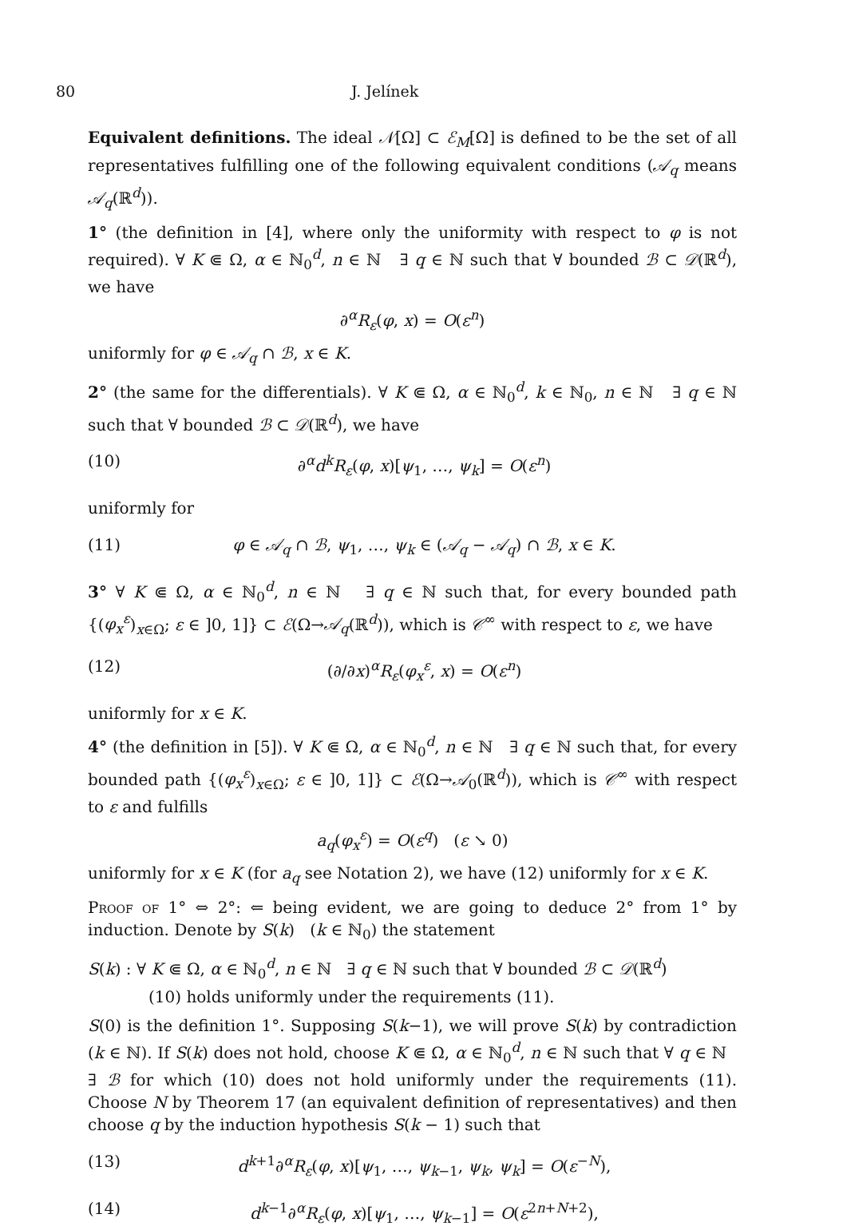80 J. Jelínek
Equivalent definitions. The ideal 𝒩[Ω] ⊂ ℰ<sub>M</sub>[Ω] is defined to be the set of all representatives fulfilling one of the following equivalent conditions (𝒜<sub>q</sub> means 𝒜<sub>q</sub>(ℝ<sup>d</sup>)).
1° (the definition in [4], where only the uniformity with respect to φ is not required). ∀ K ⋐ Ω, α ∈ ℕ<sub>0</sub><sup>d</sup>, n ∈ ℕ ∃ q ∈ ℕ such that ∀ bounded ℬ ⊂ 𝒟(ℝ<sup>d</sup>), we have
∂<sup>α</sup>R<sub>ε</sub>(φ, x) = O(ε<sup>n</sup>)
uniformly for φ ∈ 𝒜<sub>q</sub> ∩ ℬ, x ∈ K.
2° (the same for the differentials). ∀ K ⋐ Ω, α ∈ ℕ<sub>0</sub><sup>d</sup>, k ∈ ℕ<sub>0</sub>, n ∈ ℕ ∃ q ∈ ℕ such that ∀ bounded ℬ ⊂ 𝒟(ℝ<sup>d</sup>), we have
(10) ∂<sup>α</sup>d<sup>k</sup>R<sub>ε</sub>(φ, x)[ψ<sub>1</sub>, …, ψ<sub>k</sub>] = O(ε<sup>n</sup>)
uniformly for
(11) φ ∈ 𝒜<sub>q</sub> ∩ ℬ, ψ<sub>1</sub>, …, ψ<sub>k</sub> ∈ (𝒜<sub>q</sub> − 𝒜<sub>q</sub>) ∩ ℬ, x ∈ K.
3° ∀ K ⋐ Ω, α ∈ ℕ<sub>0</sub><sup>d</sup>, n ∈ ℕ ∃ q ∈ ℕ such that, for every bounded path {(φ<sub>x</sub><sup>ε</sup>)<sub>x∈Ω</sub>; ε ∈ ]0, 1]} ⊂ ℰ(Ω→𝒜<sub>q</sub>(ℝ<sup>d</sup>)), which is 𝒞<sup>∞</sup> with respect to ε, we have
(12) (∂/∂x)<sup>α</sup>R<sub>ε</sub>(φ<sub>x</sub><sup>ε</sup>, x) = O(ε<sup>n</sup>)
uniformly for x ∈ K.
4° (the definition in [5]). ∀ K ⋐ Ω, α ∈ ℕ<sub>0</sub><sup>d</sup>, n ∈ ℕ ∃ q ∈ ℕ such that, for every bounded path {(φ<sub>x</sub><sup>ε</sup>)<sub>x∈Ω</sub>; ε ∈ ]0, 1]} ⊂ ℰ(Ω→𝒜<sub>0</sub>(ℝ<sup>d</sup>)), which is 𝒞<sup>∞</sup> with respect to ε and fulfills
a<sub>q</sub>(φ<sub>x</sub><sup>ε</sup>) = O(ε<sup>q</sup>) (ε ↘ 0)
uniformly for x ∈ K (for a<sub>q</sub> see Notation 2), we have (12) uniformly for x ∈ K.
Proof of 1° ⇔ 2°: ⇐ being evident, we are going to deduce 2° from 1° by induction. Denote by S(k) (k ∈ ℕ<sub>0</sub>) the statement
S(k) : ∀ K ⋐ Ω, α ∈ ℕ<sub>0</sub><sup>d</sup>, n ∈ ℕ ∃ q ∈ ℕ such that ∀ bounded ℬ ⊂ 𝒟(ℝ<sup>d</sup>)
(10) holds uniformly under the requirements (11).
S(0) is the definition 1°. Supposing S(k−1), we will prove S(k) by contradiction (k ∈ ℕ). If S(k) does not hold, choose K ⋐ Ω, α ∈ ℕ<sub>0</sub><sup>d</sup>, n ∈ ℕ such that ∀ q ∈ ℕ ∃ ℬ for which (10) does not hold uniformly under the requirements (11). Choose N by Theorem 17 (an equivalent definition of representatives) and then choose q by the induction hypothesis S(k − 1) such that
(13) d<sup>k+1</sup>∂<sup>α</sup>R<sub>ε</sub>(φ, x)[ψ<sub>1</sub>, …, ψ<sub>k−1</sub>, ψ<sub>k</sub>, ψ<sub>k</sub>] = O(ε<sup>−N</sup>),
(14) d<sup>k−1</sup>∂<sup>α</sup>R<sub>ε</sub>(φ, x)[ψ<sub>1</sub>, …, ψ<sub>k−1</sub>] = O(ε<sup>2n+N+2</sup>),